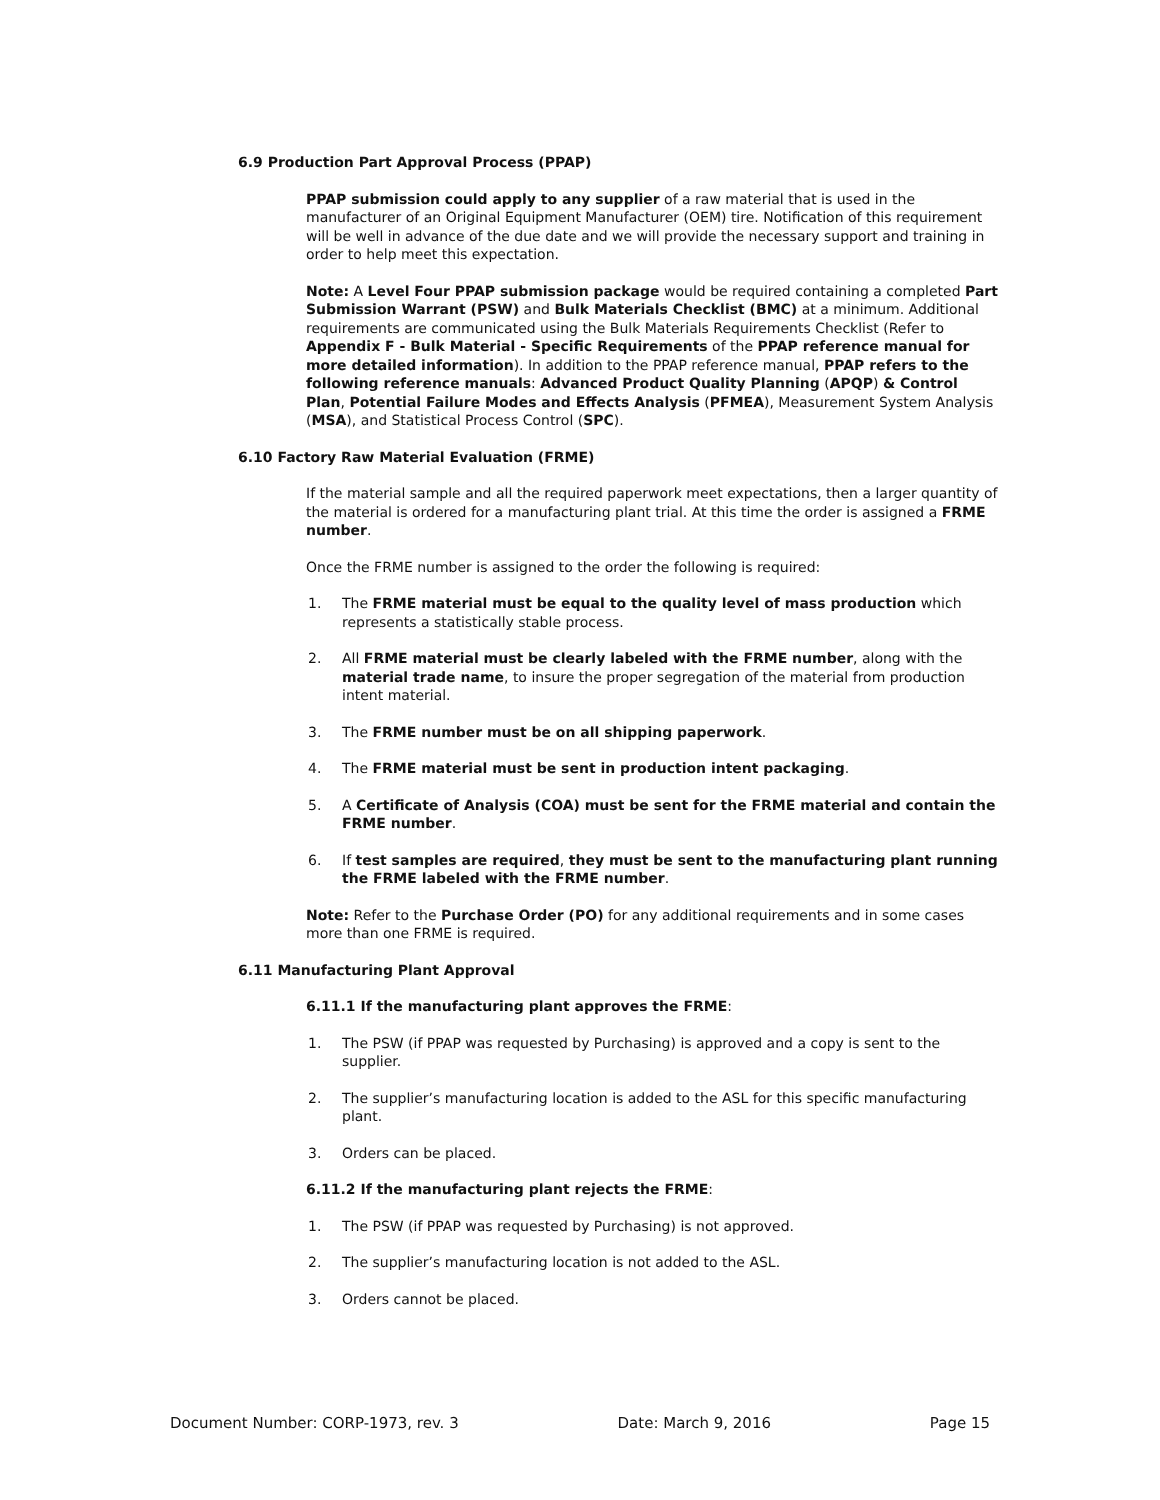6.9 Production Part Approval Process (PPAP)
PPAP submission could apply to any supplier of a raw material that is used in the manufacturer of an Original Equipment Manufacturer (OEM) tire. Notification of this requirement will be well in advance of the due date and we will provide the necessary support and training in order to help meet this expectation.
Note: A Level Four PPAP submission package would be required containing a completed Part Submission Warrant (PSW) and Bulk Materials Checklist (BMC) at a minimum. Additional requirements are communicated using the Bulk Materials Requirements Checklist (Refer to Appendix F - Bulk Material - Specific Requirements of the PPAP reference manual for more detailed information). In addition to the PPAP reference manual, PPAP refers to the following reference manuals: Advanced Product Quality Planning (APQP) & Control Plan, Potential Failure Modes and Effects Analysis (PFMEA), Measurement System Analysis (MSA), and Statistical Process Control (SPC).
6.10 Factory Raw Material Evaluation (FRME)
If the material sample and all the required paperwork meet expectations, then a larger quantity of the material is ordered for a manufacturing plant trial. At this time the order is assigned a FRME number.
Once the FRME number is assigned to the order the following is required:
1. The FRME material must be equal to the quality level of mass production which represents a statistically stable process.
2. All FRME material must be clearly labeled with the FRME number, along with the material trade name, to insure the proper segregation of the material from production intent material.
3. The FRME number must be on all shipping paperwork.
4. The FRME material must be sent in production intent packaging.
5. A Certificate of Analysis (COA) must be sent for the FRME material and contain the FRME number.
6. If test samples are required, they must be sent to the manufacturing plant running the FRME labeled with the FRME number.
Note: Refer to the Purchase Order (PO) for any additional requirements and in some cases more than one FRME is required.
6.11 Manufacturing Plant Approval
6.11.1 If the manufacturing plant approves the FRME:
1. The PSW (if PPAP was requested by Purchasing) is approved and a copy is sent to the supplier.
2. The supplier’s manufacturing location is added to the ASL for this specific manufacturing plant.
3. Orders can be placed.
6.11.2 If the manufacturing plant rejects the FRME:
1. The PSW (if PPAP was requested by Purchasing) is not approved.
2. The supplier’s manufacturing location is not added to the ASL.
3. Orders cannot be placed.
Document Number: CORP-1973, rev. 3 Date: March 9, 2016 Page 15